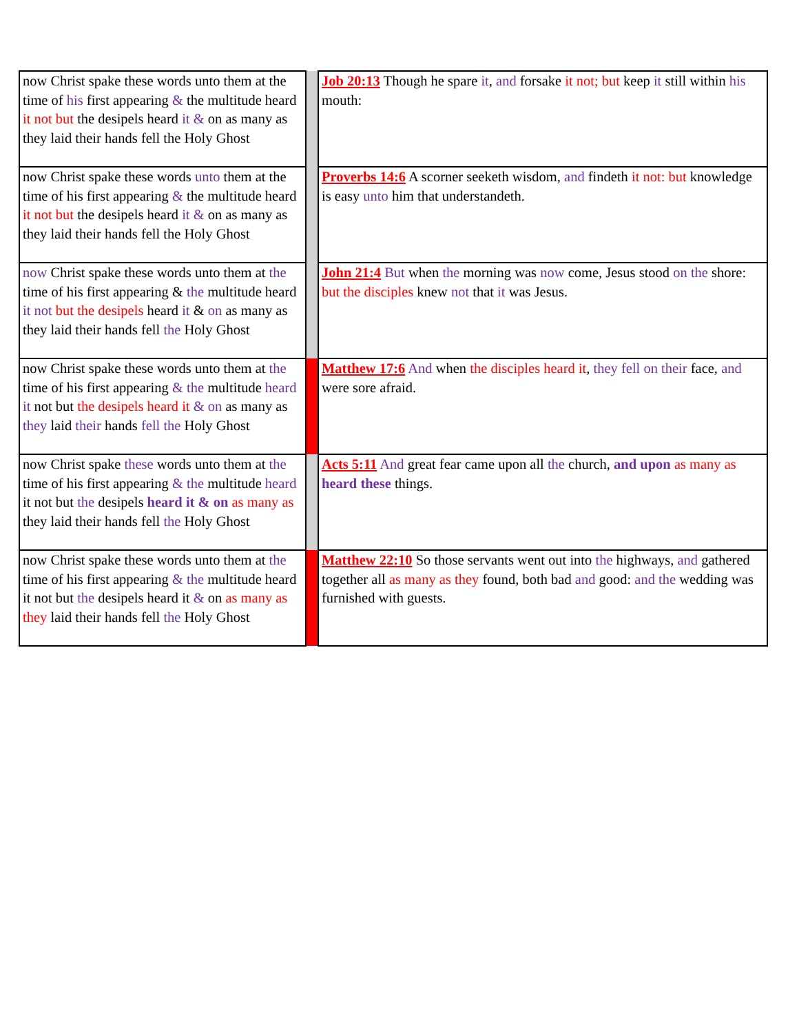| now Christ spake these words unto them at the time of his first appearing & the multitude heard it not but the desipels heard it & on as many as they laid their hands fell the Holy Ghost | | Job 20:13 Though he spare it , and forsake it not; but keep it still within his mouth: |
| now Christ spake these words unto them at the time of his first appearing & the multitude heard it not but the desipels heard it & on as many as they laid their hands fell the Holy Ghost | | Proverbs 14:6 A scorner seeketh wisdom, and findeth it not: but knowledge is easy unto him that understandeth. |
| now Christ spake these words unto them at the time of his first appearing & the multitude heard it not but the desipels heard it & on as many as they laid their hands fell the Holy Ghost | | John 21:4 But when the morning was now come, Jesus stood on the shore: but the disciples knew not that it was Jesus. |
| now Christ spake these words unto them at the time of his first appearing & the multitude heard it not but the desipels heard it & on as many as they laid their hands fell the Holy Ghost | | Matthew 17:6 And when the disciples heard it , they fell on their face, and were sore afraid. |
| now Christ spake these words unto them at the time of his first appearing & the multitude heard it not but the desipels heard it & on as many as they laid their hands fell the Holy Ghost | | Acts 5:11 And great fear came upon all the church, and upon as many as heard these things. |
| now Christ spake these words unto them at the time of his first appearing & the multitude heard it not but the desipels heard it & on as many as they laid their hands fell the Holy Ghost | | Matthew 22:10 So those servants went out into the highways, and gathered together all as many as they found, both bad and good: and the wedding was furnished with guests. |